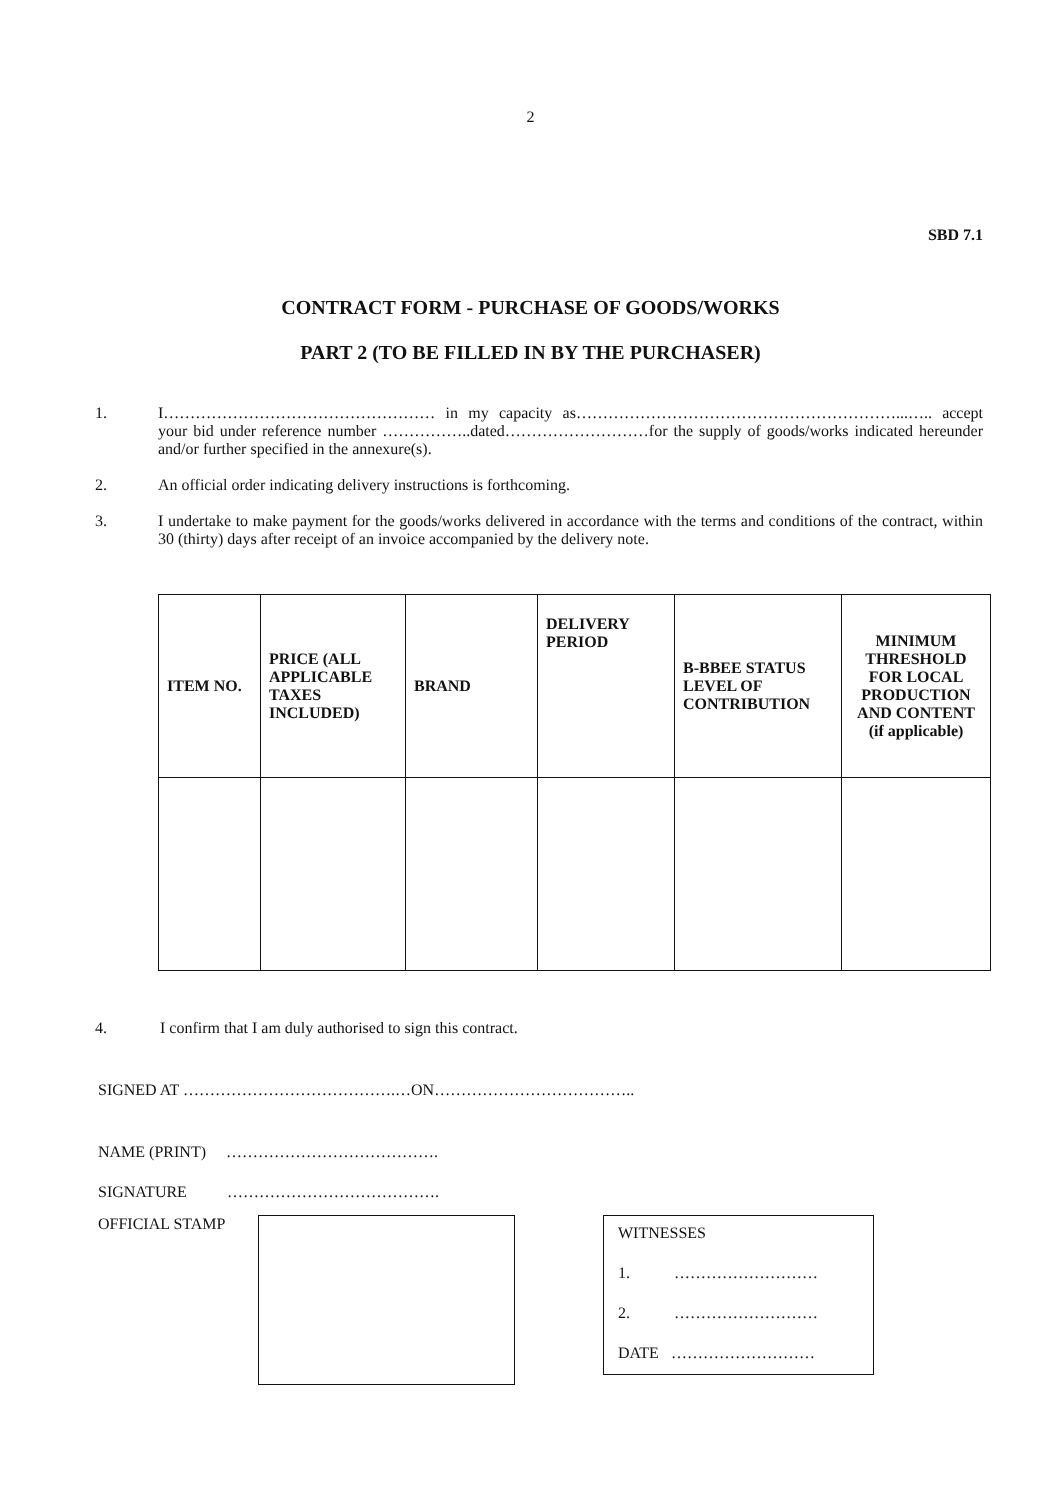2
SBD 7.1
CONTRACT FORM - PURCHASE OF GOODS/WORKS
PART 2 (TO BE FILLED IN BY THE PURCHASER)
1. I…………………………………………… in my capacity as……………………………………………………...….. accept your bid under reference number ……………..dated………………………for the supply of goods/works indicated hereunder and/or further specified in the annexure(s).
2. An official order indicating delivery instructions is forthcoming.
3. I undertake to make payment for the goods/works delivered in accordance with the terms and conditions of the contract, within 30 (thirty) days after receipt of an invoice accompanied by the delivery note.
| ITEM NO. | PRICE (ALL APPLICABLE TAXES INCLUDED) | BRAND | DELIVERY PERIOD | B-BBEE STATUS LEVEL OF CONTRIBUTION | MINIMUM THRESHOLD FOR LOCAL PRODUCTION AND CONTENT (if applicable) |
| --- | --- | --- | --- | --- | --- |
4. I confirm that I am duly authorised to sign this contract.
SIGNED AT ………………………………….…ON………………………………..
NAME (PRINT) ………………………………….
SIGNATURE ………………………………….
OFFICIAL STAMP
WITNESSES
1. ………………………
2. ………………………
DATE ………………………